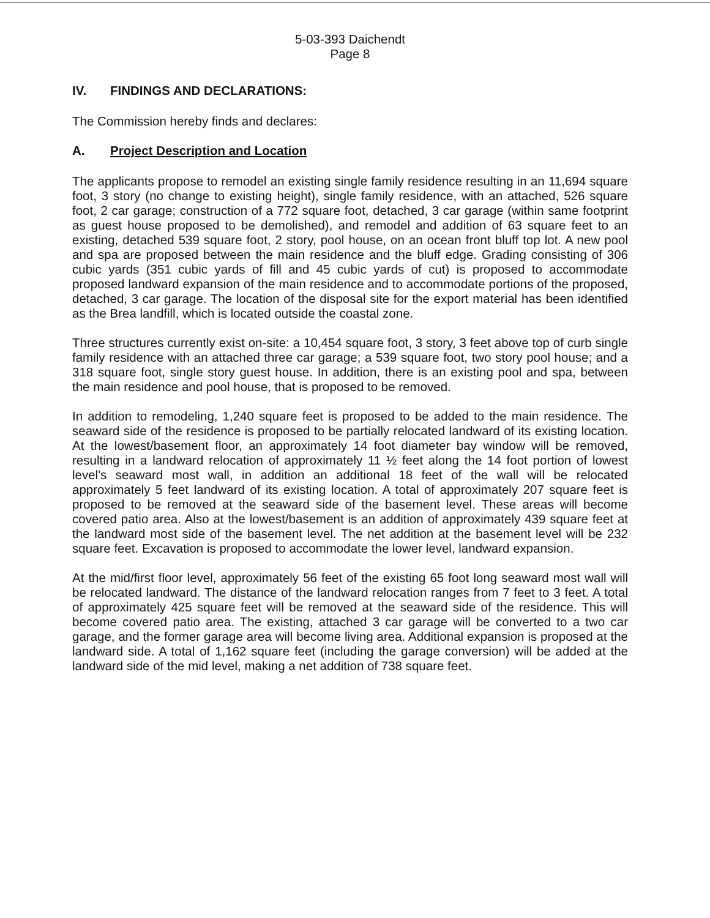5-03-393 Daichendt
Page 8
IV. FINDINGS AND DECLARATIONS:
The Commission hereby finds and declares:
A. Project Description and Location
The applicants propose to remodel an existing single family residence resulting in an 11,694 square foot, 3 story (no change to existing height), single family residence, with an attached, 526 square foot, 2 car garage; construction of a 772 square foot, detached, 3 car garage (within same footprint as guest house proposed to be demolished), and remodel and addition of 63 square feet to an existing, detached 539 square foot, 2 story, pool house, on an ocean front bluff top lot. A new pool and spa are proposed between the main residence and the bluff edge. Grading consisting of 306 cubic yards (351 cubic yards of fill and 45 cubic yards of cut) is proposed to accommodate proposed landward expansion of the main residence and to accommodate portions of the proposed, detached, 3 car garage. The location of the disposal site for the export material has been identified as the Brea landfill, which is located outside the coastal zone.
Three structures currently exist on-site: a 10,454 square foot, 3 story, 3 feet above top of curb single family residence with an attached three car garage; a 539 square foot, two story pool house; and a 318 square foot, single story guest house. In addition, there is an existing pool and spa, between the main residence and pool house, that is proposed to be removed.
In addition to remodeling, 1,240 square feet is proposed to be added to the main residence. The seaward side of the residence is proposed to be partially relocated landward of its existing location. At the lowest/basement floor, an approximately 14 foot diameter bay window will be removed, resulting in a landward relocation of approximately 11 ½ feet along the 14 foot portion of lowest level's seaward most wall, in addition an additional 18 feet of the wall will be relocated approximately 5 feet landward of its existing location. A total of approximately 207 square feet is proposed to be removed at the seaward side of the basement level. These areas will become covered patio area. Also at the lowest/basement is an addition of approximately 439 square feet at the landward most side of the basement level. The net addition at the basement level will be 232 square feet. Excavation is proposed to accommodate the lower level, landward expansion.
At the mid/first floor level, approximately 56 feet of the existing 65 foot long seaward most wall will be relocated landward. The distance of the landward relocation ranges from 7 feet to 3 feet. A total of approximately 425 square feet will be removed at the seaward side of the residence. This will become covered patio area. The existing, attached 3 car garage will be converted to a two car garage, and the former garage area will become living area. Additional expansion is proposed at the landward side. A total of 1,162 square feet (including the garage conversion) will be added at the landward side of the mid level, making a net addition of 738 square feet.